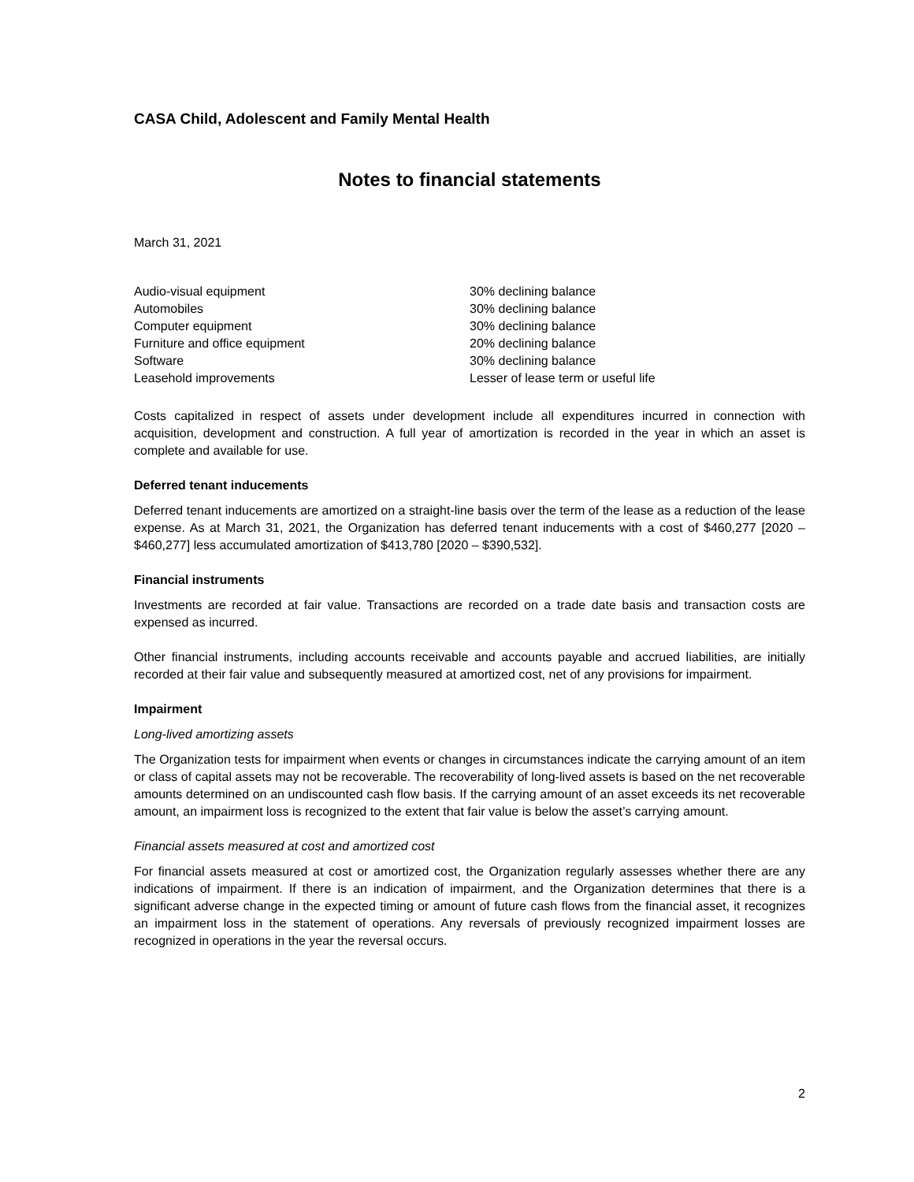CASA Child, Adolescent and Family Mental Health
Notes to financial statements
March 31, 2021
| Audio-visual equipment | 30% declining balance |
| Automobiles | 30% declining balance |
| Computer equipment | 30% declining balance |
| Furniture and office equipment | 20% declining balance |
| Software | 30% declining balance |
| Leasehold improvements | Lesser of lease term or useful life |
Costs capitalized in respect of assets under development include all expenditures incurred in connection with acquisition, development and construction. A full year of amortization is recorded in the year in which an asset is complete and available for use.
Deferred tenant inducements
Deferred tenant inducements are amortized on a straight-line basis over the term of the lease as a reduction of the lease expense. As at March 31, 2021, the Organization has deferred tenant inducements with a cost of $460,277 [2020 – $460,277] less accumulated amortization of $413,780 [2020 – $390,532].
Financial instruments
Investments are recorded at fair value. Transactions are recorded on a trade date basis and transaction costs are expensed as incurred.
Other financial instruments, including accounts receivable and accounts payable and accrued liabilities, are initially recorded at their fair value and subsequently measured at amortized cost, net of any provisions for impairment.
Impairment
Long-lived amortizing assets
The Organization tests for impairment when events or changes in circumstances indicate the carrying amount of an item or class of capital assets may not be recoverable. The recoverability of long-lived assets is based on the net recoverable amounts determined on an undiscounted cash flow basis. If the carrying amount of an asset exceeds its net recoverable amount, an impairment loss is recognized to the extent that fair value is below the asset’s carrying amount.
Financial assets measured at cost and amortized cost
For financial assets measured at cost or amortized cost, the Organization regularly assesses whether there are any indications of impairment. If there is an indication of impairment, and the Organization determines that there is a significant adverse change in the expected timing or amount of future cash flows from the financial asset, it recognizes an impairment loss in the statement of operations. Any reversals of previously recognized impairment losses are recognized in operations in the year the reversal occurs.
2